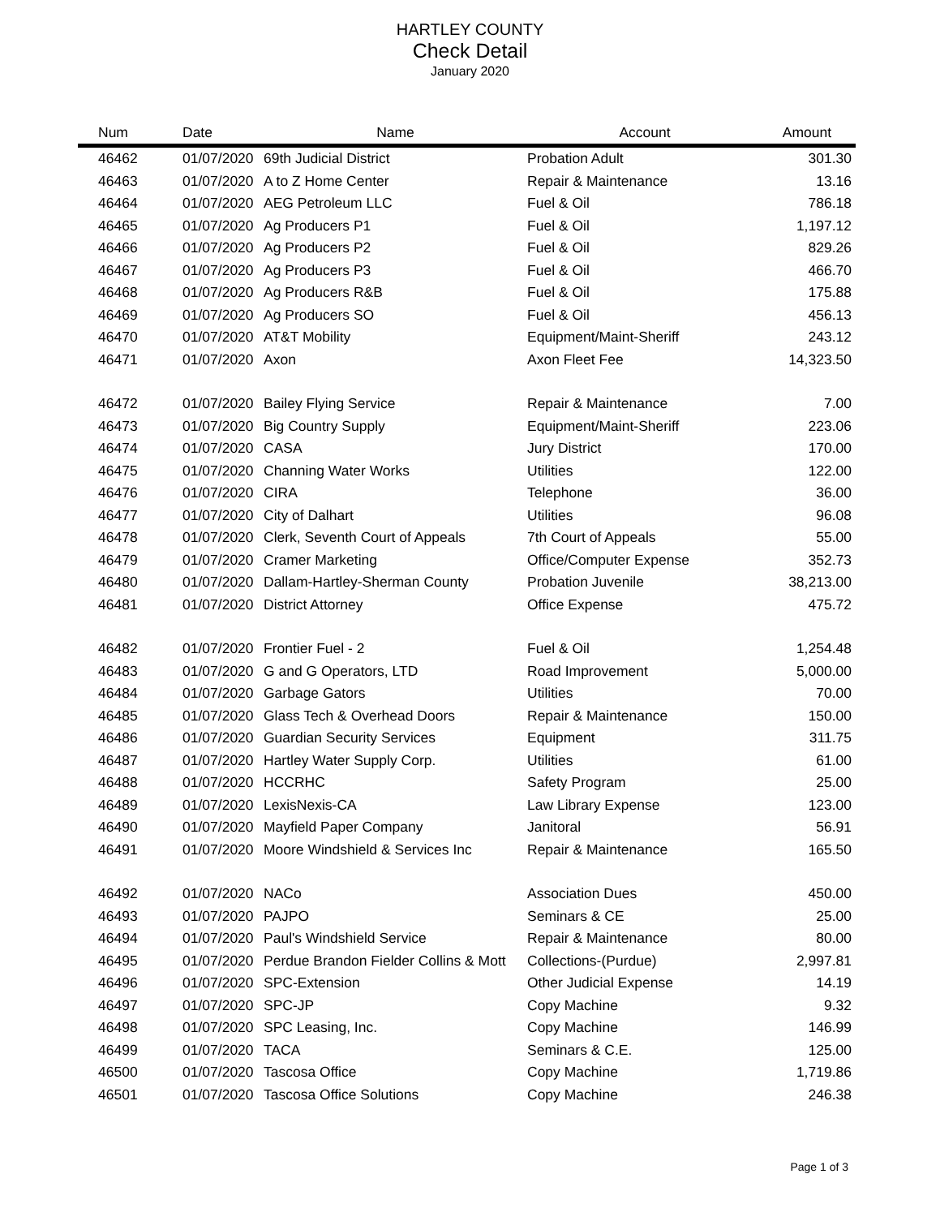HARTLEY COUNTY
Check Detail
January 2020
| Num | Date | Name | Account | Amount |
| --- | --- | --- | --- | --- |
| 46462 | 01/07/2020 | 69th Judicial District | Probation Adult | 301.30 |
| 46463 | 01/07/2020 | A to Z Home Center | Repair & Maintenance | 13.16 |
| 46464 | 01/07/2020 | AEG Petroleum LLC | Fuel & Oil | 786.18 |
| 46465 | 01/07/2020 | Ag Producers P1 | Fuel & Oil | 1,197.12 |
| 46466 | 01/07/2020 | Ag Producers P2 | Fuel & Oil | 829.26 |
| 46467 | 01/07/2020 | Ag Producers P3 | Fuel & Oil | 466.70 |
| 46468 | 01/07/2020 | Ag Producers R&B | Fuel & Oil | 175.88 |
| 46469 | 01/07/2020 | Ag Producers SO | Fuel & Oil | 456.13 |
| 46470 | 01/07/2020 | AT&T Mobility | Equipment/Maint-Sheriff | 243.12 |
| 46471 | 01/07/2020 | Axon | Axon Fleet Fee | 14,323.50 |
| 46472 | 01/07/2020 | Bailey Flying Service | Repair & Maintenance | 7.00 |
| 46473 | 01/07/2020 | Big Country Supply | Equipment/Maint-Sheriff | 223.06 |
| 46474 | 01/07/2020 | CASA | Jury District | 170.00 |
| 46475 | 01/07/2020 | Channing Water Works | Utilities | 122.00 |
| 46476 | 01/07/2020 | CIRA | Telephone | 36.00 |
| 46477 | 01/07/2020 | City of Dalhart | Utilities | 96.08 |
| 46478 | 01/07/2020 | Clerk, Seventh Court of Appeals | 7th Court of Appeals | 55.00 |
| 46479 | 01/07/2020 | Cramer Marketing | Office/Computer Expense | 352.73 |
| 46480 | 01/07/2020 | Dallam-Hartley-Sherman County | Probation Juvenile | 38,213.00 |
| 46481 | 01/07/2020 | District Attorney | Office Expense | 475.72 |
| 46482 | 01/07/2020 | Frontier Fuel - 2 | Fuel & Oil | 1,254.48 |
| 46483 | 01/07/2020 | G and G Operators, LTD | Road Improvement | 5,000.00 |
| 46484 | 01/07/2020 | Garbage Gators | Utilities | 70.00 |
| 46485 | 01/07/2020 | Glass Tech & Overhead Doors | Repair & Maintenance | 150.00 |
| 46486 | 01/07/2020 | Guardian Security Services | Equipment | 311.75 |
| 46487 | 01/07/2020 | Hartley Water Supply Corp. | Utilities | 61.00 |
| 46488 | 01/07/2020 | HCCRHC | Safety Program | 25.00 |
| 46489 | 01/07/2020 | LexisNexis-CA | Law Library Expense | 123.00 |
| 46490 | 01/07/2020 | Mayfield Paper Company | Janitoral | 56.91 |
| 46491 | 01/07/2020 | Moore Windshield & Services Inc | Repair & Maintenance | 165.50 |
| 46492 | 01/07/2020 | NACo | Association Dues | 450.00 |
| 46493 | 01/07/2020 | PAJPO | Seminars & CE | 25.00 |
| 46494 | 01/07/2020 | Paul's Windshield Service | Repair & Maintenance | 80.00 |
| 46495 | 01/07/2020 | Perdue Brandon Fielder Collins & Mott | Collections-(Purdue) | 2,997.81 |
| 46496 | 01/07/2020 | SPC-Extension | Other Judicial Expense | 14.19 |
| 46497 | 01/07/2020 | SPC-JP | Copy Machine | 9.32 |
| 46498 | 01/07/2020 | SPC Leasing, Inc. | Copy Machine | 146.99 |
| 46499 | 01/07/2020 | TACA | Seminars & C.E. | 125.00 |
| 46500 | 01/07/2020 | Tascosa Office | Copy Machine | 1,719.86 |
| 46501 | 01/07/2020 | Tascosa Office Solutions | Copy Machine | 246.38 |
Page 1 of 3